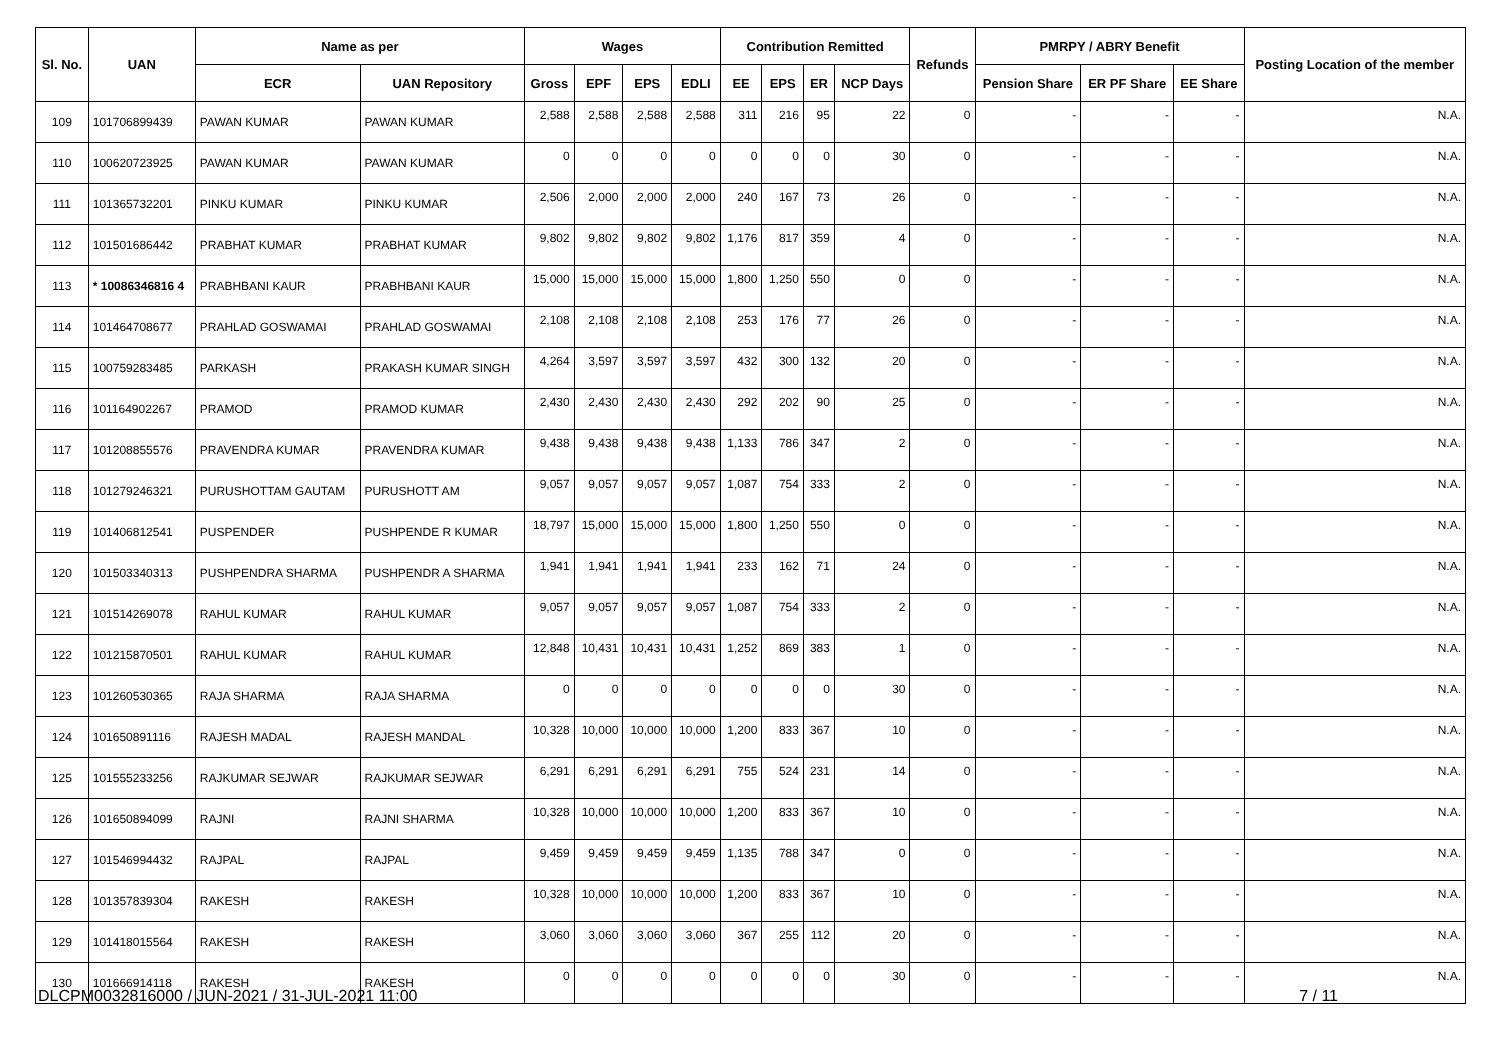| Sl. No. | UAN | Name as per | | Wages | | | | Contribution Remitted | | | | Refunds | PMRPY / ABRY Benefit | | | Posting Location of the member |
| --- | --- | --- | --- | --- | --- | --- | --- | --- | --- | --- | --- | --- | --- | --- | --- | --- |
| | | ECR | UAN Repository | Gross | EPF | EPS | EDLI | EE | EPS | ER | NCP Days | | Pension Share | ER PF Share | EE Share | |
| 109 | 101706899439 | PAWAN KUMAR | PAWAN KUMAR | 2,588 | 2,588 | 2,588 | 2,588 | 311 | 216 | 95 | 22 | 0 | - | - | - | N.A. |
| 110 | 100620723925 | PAWAN KUMAR | PAWAN KUMAR | 0 | 0 | 0 | 0 | 0 | 0 | 0 | 30 | 0 | - | - | - | N.A. |
| 111 | 101365732201 | PINKU KUMAR | PINKU KUMAR | 2,506 | 2,000 | 2,000 | 2,000 | 240 | 167 | 73 | 26 | 0 | - | - | - | N.A. |
| 112 | 101501686442 | PRABHAT KUMAR | PRABHAT KUMAR | 9,802 | 9,802 | 9,802 | 9,802 | 1,176 | 817 | 359 | 4 | 0 | - | - | - | N.A. |
| 113 | * 10086346816 4 | PRABHBANI KAUR | PRABHBANI KAUR | 15,000 | 15,000 | 15,000 | 15,000 | 1,800 | 1,250 | 550 | 0 | 0 | - | - | - | N.A. |
| 114 | 101464708677 | PRAHLAD GOSWAMAI | PRAHLAD GOSWAMAI | 2,108 | 2,108 | 2,108 | 2,108 | 253 | 176 | 77 | 26 | 0 | - | - | - | N.A. |
| 115 | 100759283485 | PARKASH | PRAKASH KUMAR SINGH | 4,264 | 3,597 | 3,597 | 3,597 | 432 | 300 | 132 | 20 | 0 | - | - | - | N.A. |
| 116 | 101164902267 | PRAMOD | PRAMOD KUMAR | 2,430 | 2,430 | 2,430 | 2,430 | 292 | 202 | 90 | 25 | 0 | - | - | - | N.A. |
| 117 | 101208855576 | PRAVENDRA KUMAR | PRAVENDRA KUMAR | 9,438 | 9,438 | 9,438 | 9,438 | 1,133 | 786 | 347 | 2 | 0 | - | - | - | N.A. |
| 118 | 101279246321 | PURUSHOTTAM GAUTAM | PURUSHOTT AM | 9,057 | 9,057 | 9,057 | 9,057 | 1,087 | 754 | 333 | 2 | 0 | - | - | - | N.A. |
| 119 | 101406812541 | PUSPENDER | PUSHPENDE R KUMAR | 18,797 | 15,000 | 15,000 | 15,000 | 1,800 | 1,250 | 550 | 0 | 0 | - | - | - | N.A. |
| 120 | 101503340313 | PUSHPENDRA SHARMA | PUSHPENDR A SHARMA | 1,941 | 1,941 | 1,941 | 1,941 | 233 | 162 | 71 | 24 | 0 | - | - | - | N.A. |
| 121 | 101514269078 | RAHUL KUMAR | RAHUL KUMAR | 9,057 | 9,057 | 9,057 | 9,057 | 1,087 | 754 | 333 | 2 | 0 | - | - | - | N.A. |
| 122 | 101215870501 | RAHUL KUMAR | RAHUL KUMAR | 12,848 | 10,431 | 10,431 | 10,431 | 1,252 | 869 | 383 | 1 | 0 | - | - | - | N.A. |
| 123 | 101260530365 | RAJA SHARMA | RAJA SHARMA | 0 | 0 | 0 | 0 | 0 | 0 | 0 | 30 | 0 | - | - | - | N.A. |
| 124 | 101650891116 | RAJESH MADAL | RAJESH MANDAL | 10,328 | 10,000 | 10,000 | 10,000 | 1,200 | 833 | 367 | 10 | 0 | - | - | - | N.A. |
| 125 | 101555233256 | RAJKUMAR SEJWAR | RAJKUMAR SEJWAR | 6,291 | 6,291 | 6,291 | 6,291 | 755 | 524 | 231 | 14 | 0 | - | - | - | N.A. |
| 126 | 101650894099 | RAJNI | RAJNI SHARMA | 10,328 | 10,000 | 10,000 | 10,000 | 1,200 | 833 | 367 | 10 | 0 | - | - | - | N.A. |
| 127 | 101546994432 | RAJPAL | RAJPAL | 9,459 | 9,459 | 9,459 | 9,459 | 1,135 | 788 | 347 | 0 | 0 | - | - | - | N.A. |
| 128 | 101357839304 | RAKESH | RAKESH | 10,328 | 10,000 | 10,000 | 10,000 | 1,200 | 833 | 367 | 10 | 0 | - | - | - | N.A. |
| 129 | 101418015564 | RAKESH | RAKESH | 3,060 | 3,060 | 3,060 | 3,060 | 367 | 255 | 112 | 20 | 0 | - | - | - | N.A. |
| 130 | 101666914118 | RAKESH | RAKESH | 0 | 0 | 0 | 0 | 0 | 0 | 0 | 30 | 0 | - | - | - | N.A. |
DLCPM0032816000 / JUN-2021 / 31-JUL-2021 11:00 7 / 11